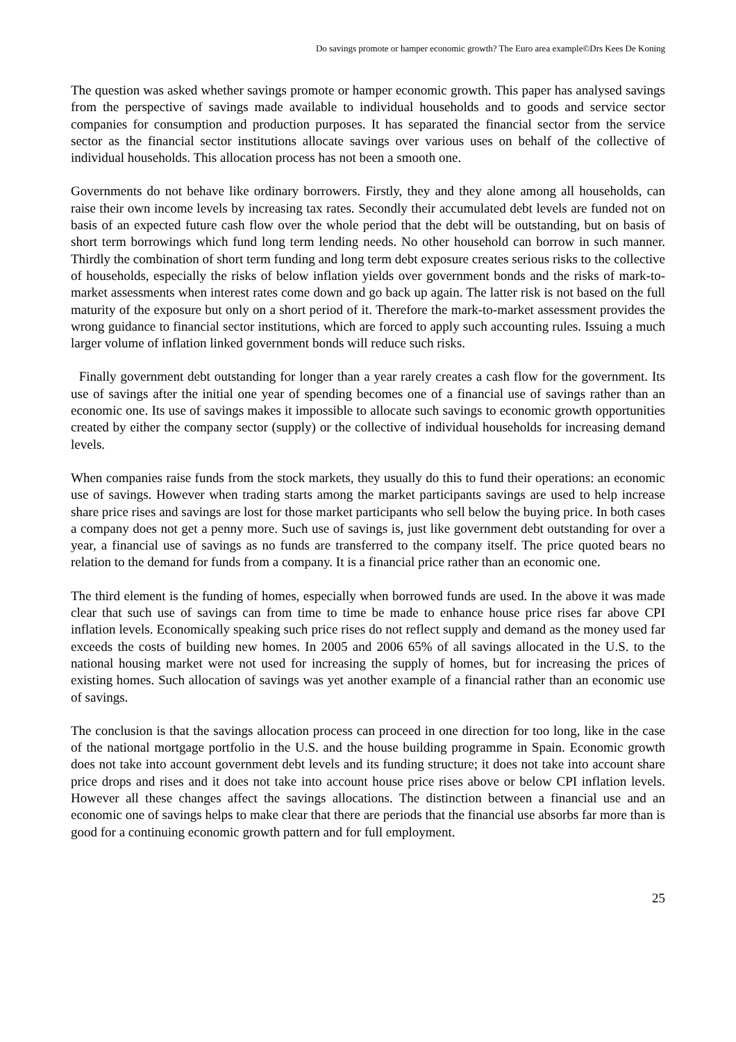Do savings promote or hamper economic growth? The Euro area example©Drs Kees De Koning
The question was asked whether savings promote or hamper economic growth. This paper has analysed savings from the perspective of savings made available to individual households and to goods and service sector companies for consumption and production purposes. It has separated the financial sector from the service sector as the financial sector institutions allocate savings over various uses on behalf of the collective of individual households. This allocation process has not been a smooth one.
Governments do not behave like ordinary borrowers. Firstly, they and they alone among all households, can raise their own income levels by increasing tax rates. Secondly their accumulated debt levels are funded not on basis of an expected future cash flow over the whole period that the debt will be outstanding, but on basis of short term borrowings which fund long term lending needs. No other household can borrow in such manner. Thirdly the combination of short term funding and long term debt exposure creates serious risks to the collective of households, especially the risks of below inflation yields over government bonds and the risks of mark-to-market assessments when interest rates come down and go back up again. The latter risk is not based on the full maturity of the exposure but only on a short period of it. Therefore the mark-to-market assessment provides the wrong guidance to financial sector institutions, which are forced to apply such accounting rules. Issuing a much larger volume of inflation linked government bonds will reduce such risks.
Finally government debt outstanding for longer than a year rarely creates a cash flow for the government. Its use of savings after the initial one year of spending becomes one of a financial use of savings rather than an economic one. Its use of savings makes it impossible to allocate such savings to economic growth opportunities created by either the company sector (supply) or the collective of individual households for increasing demand levels.
When companies raise funds from the stock markets, they usually do this to fund their operations: an economic use of savings. However when trading starts among the market participants savings are used to help increase share price rises and savings are lost for those market participants who sell below the buying price. In both cases a company does not get a penny more. Such use of savings is, just like government debt outstanding for over a year, a financial use of savings as no funds are transferred to the company itself. The price quoted bears no relation to the demand for funds from a company. It is a financial price rather than an economic one.
The third element is the funding of homes, especially when borrowed funds are used. In the above it was made clear that such use of savings can from time to time be made to enhance house price rises far above CPI inflation levels. Economically speaking such price rises do not reflect supply and demand as the money used far exceeds the costs of building new homes. In 2005 and 2006 65% of all savings allocated in the U.S. to the national housing market were not used for increasing the supply of homes, but for increasing the prices of existing homes. Such allocation of savings was yet another example of a financial rather than an economic use of savings.
The conclusion is that the savings allocation process can proceed in one direction for too long, like in the case of the national mortgage portfolio in the U.S. and the house building programme in Spain. Economic growth does not take into account government debt levels and its funding structure; it does not take into account share price drops and rises and it does not take into account house price rises above or below CPI inflation levels. However all these changes affect the savings allocations. The distinction between a financial use and an economic one of savings helps to make clear that there are periods that the financial use absorbs far more than is good for a continuing economic growth pattern and for full employment.
25